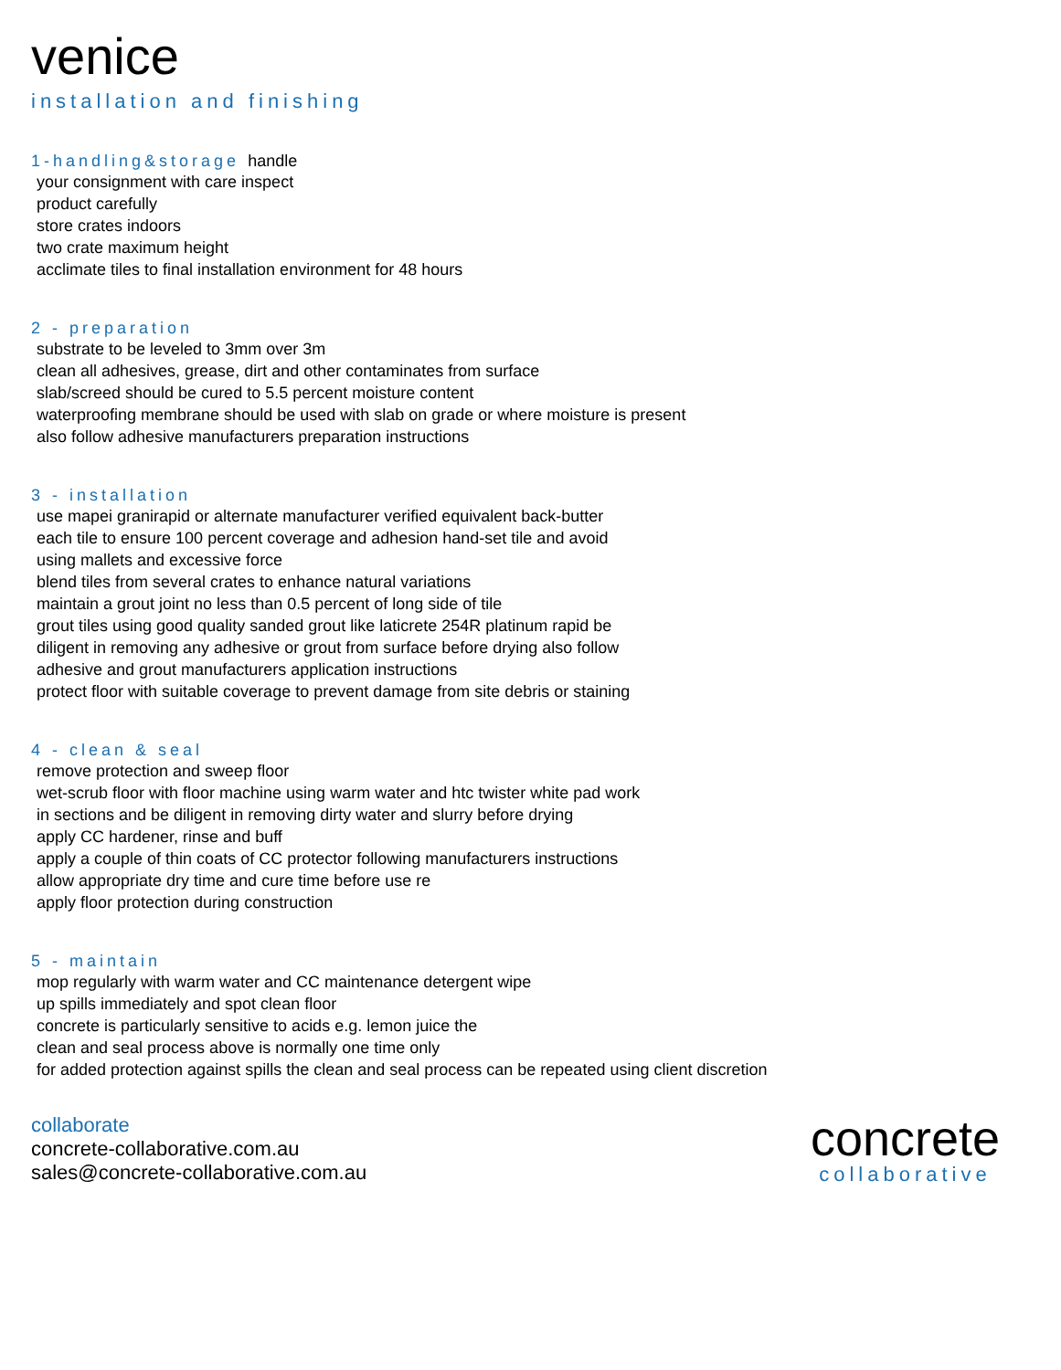venice
installation and finishing
1-handling&storage handle
your consignment with care inspect
product carefully
store crates indoors
two crate maximum height
acclimate tiles to final installation environment for 48 hours
2 - preparation
substrate to be leveled to 3mm over 3m
clean all adhesives, grease, dirt and other contaminates from surface
slab/screed should be cured to 5.5 percent moisture content
waterproofing membrane should be used with slab on grade or where moisture is present
also follow adhesive manufacturers preparation instructions
3 - installation
use mapei granirapid or alternate manufacturer verified equivalent back-butter
each tile to ensure 100 percent coverage and adhesion hand-set tile and avoid
using mallets and excessive force
blend tiles from several crates to enhance natural variations
maintain a grout joint no less than 0.5 percent of long side of tile
grout tiles using good quality sanded grout like laticrete 254R platinum rapid be
diligent in removing any adhesive or grout from surface before drying also follow
adhesive and grout manufacturers application instructions
protect floor with suitable coverage to prevent damage from site debris or staining
4 - clean & seal
remove protection and sweep floor
wet-scrub floor with floor machine using warm water and htc twister white pad work
in sections and be diligent in removing dirty water and slurry before drying
apply CC hardener, rinse and buff
apply a couple of thin coats of CC protector following manufacturers instructions
allow appropriate dry time and cure time before use re
apply floor protection during construction
5 - maintain
mop regularly with warm water and CC maintenance detergent wipe
up spills immediately and spot clean floor
concrete is particularly sensitive to acids e.g. lemon juice the
clean and seal process above is normally one time only
for added protection against spills the clean and seal process can be repeated using client discretion
collaborate
concrete-collaborative.com.au
sales@concrete-collaborative.com.au
concrete
collaborative